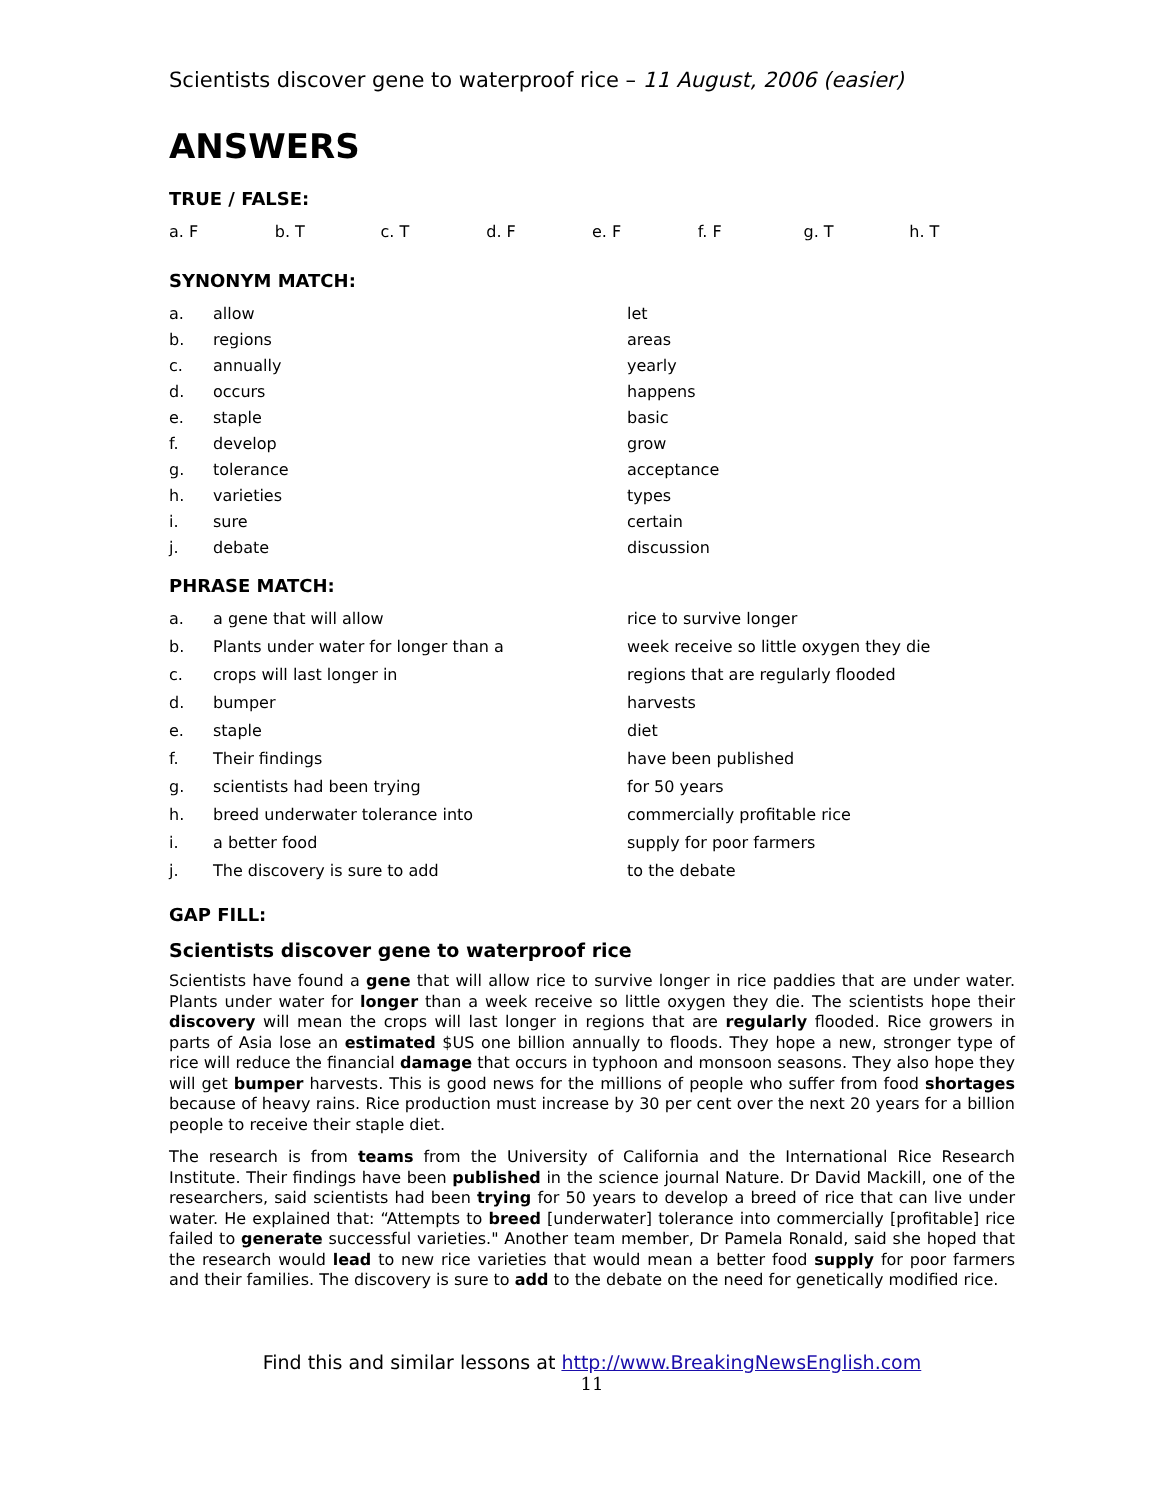Scientists discover gene to waterproof rice – 11 August, 2006 (easier)
ANSWERS
TRUE / FALSE:
| a. F | b. T | c. T | d. F | e. F | f. F | g. T | h. T |
SYNONYM MATCH:
| a. | allow | let |
| b. | regions | areas |
| c. | annually | yearly |
| d. | occurs | happens |
| e. | staple | basic |
| f. | develop | grow |
| g. | tolerance | acceptance |
| h. | varieties | types |
| i. | sure | certain |
| j. | debate | discussion |
PHRASE MATCH:
| a. | a gene that will allow | rice to survive longer |
| b. | Plants under water for longer than a | week receive so little oxygen they die |
| c. | crops will last longer in | regions that are regularly flooded |
| d. | bumper | harvests |
| e. | staple | diet |
| f. | Their findings | have been published |
| g. | scientists had been trying | for 50 years |
| h. | breed underwater tolerance into | commercially profitable rice |
| i. | a better food | supply for poor farmers |
| j. | The discovery is sure to add | to the debate |
GAP FILL:
Scientists discover gene to waterproof rice
Scientists have found a gene that will allow rice to survive longer in rice paddies that are under water. Plants under water for longer than a week receive so little oxygen they die. The scientists hope their discovery will mean the crops will last longer in regions that are regularly flooded. Rice growers in parts of Asia lose an estimated $US one billion annually to floods. They hope a new, stronger type of rice will reduce the financial damage that occurs in typhoon and monsoon seasons. They also hope they will get bumper harvests. This is good news for the millions of people who suffer from food shortages because of heavy rains. Rice production must increase by 30 per cent over the next 20 years for a billion people to receive their staple diet.
The research is from teams from the University of California and the International Rice Research Institute. Their findings have been published in the science journal Nature. Dr David Mackill, one of the researchers, said scientists had been trying for 50 years to develop a breed of rice that can live under water. He explained that: “Attempts to breed [underwater] tolerance into commercially [profitable] rice failed to generate successful varieties." Another team member, Dr Pamela Ronald, said she hoped that the research would lead to new rice varieties that would mean a better food supply for poor farmers and their families. The discovery is sure to add to the debate on the need for genetically modified rice.
Find this and similar lessons at http://www.BreakingNewsEnglish.com
11